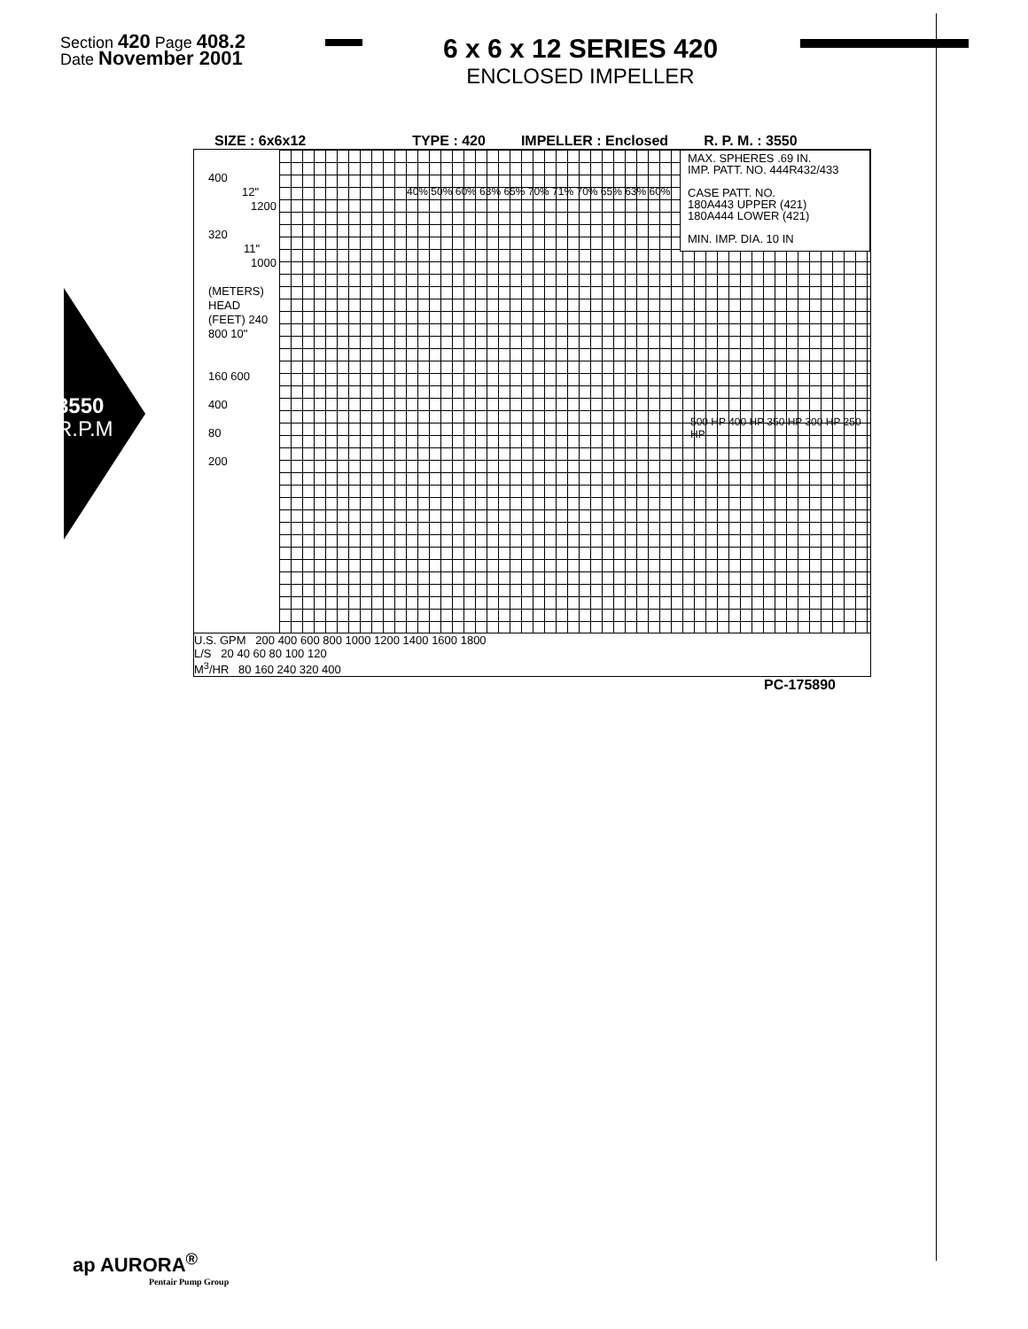Section 420 Page 408.2
Date November 2001
6 x 6 x 12 SERIES 420
ENCLOSED IMPELLER
3550
R.P.M
SIZE : 6x6x12 TYPE : 420 IMPELLER : Enclosed R. P. M. : 3550
400 12"
1200
320 11"
1000
(METERS) HEAD (FEET) 240 800 10"
160 600
400
80
200
MAX. SPHERES .69 IN.
IMP. PATT. NO. 444R432/433
CASE PATT. NO.
180A443 UPPER (421)
180A444 LOWER (421)
MIN. IMP. DIA. 10 IN
40% 50% 60% 63% 65% 70% 71% 70% 65% 63% 60%
500 HP 400 HP 350 HP 300 HP 250 HP
U.S. GPM 200 400 600 800 1000 1200 1400 1600 1800
L/S 20 40 60 80 100 120
M<sup>3</sup>/HR 80 160 240 320 400
PC-175890
ap AURORA<sup>®</sup>
Pentair Pump Group